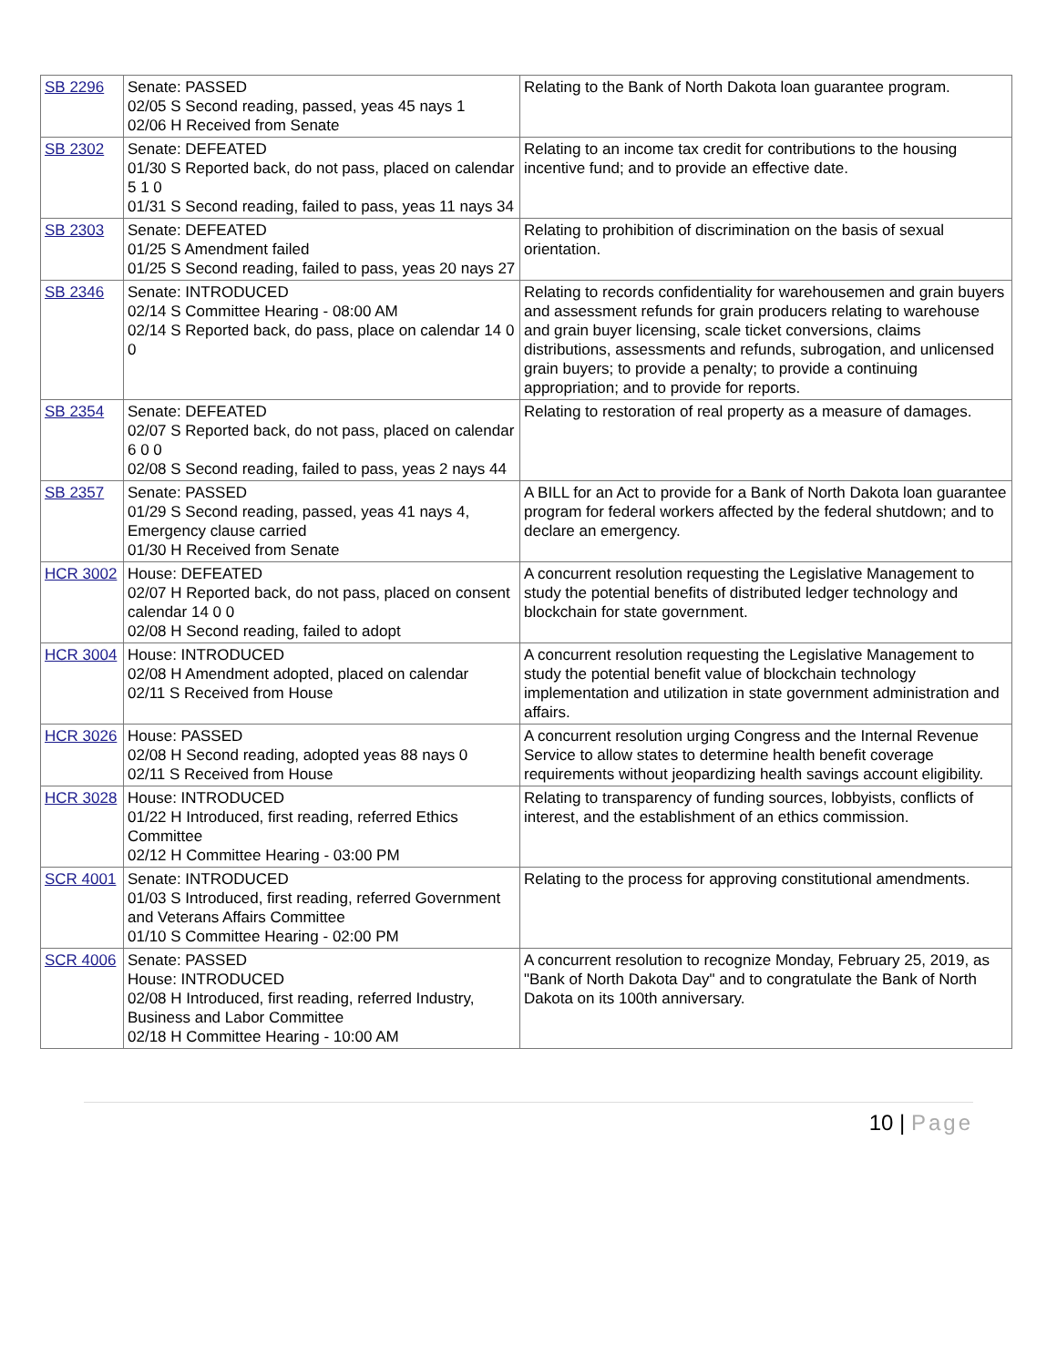| SB 2296 | Senate: PASSED 02/05 S Second reading, passed, yeas 45 nays 1 02/06 H Received from Senate | Relating to the Bank of North Dakota loan guarantee program. |
| SB 2302 | Senate: DEFEATED 01/30 S Reported back, do not pass, placed on calendar 5 1 0 01/31 S Second reading, failed to pass, yeas 11 nays 34 | Relating to an income tax credit for contributions to the housing incentive fund; and to provide an effective date. |
| SB 2303 | Senate: DEFEATED 01/25 S Amendment failed 01/25 S Second reading, failed to pass, yeas 20 nays 27 | Relating to prohibition of discrimination on the basis of sexual orientation. |
| SB 2346 | Senate: INTRODUCED 02/14 S Committee Hearing - 08:00 AM 02/14 S Reported back, do pass, place on calendar 14 0 0 | Relating to records confidentiality for warehousemen and grain buyers and assessment refunds for grain producers relating to warehouse and grain buyer licensing, scale ticket conversions, claims distributions, assessments and refunds, subrogation, and unlicensed grain buyers; to provide a penalty; to provide a continuing appropriation; and to provide for reports. |
| SB 2354 | Senate: DEFEATED 02/07 S Reported back, do not pass, placed on calendar 6 0 0 02/08 S Second reading, failed to pass, yeas 2 nays 44 | Relating to restoration of real property as a measure of damages. |
| SB 2357 | Senate: PASSED 01/29 S Second reading, passed, yeas 41 nays 4, Emergency clause carried 01/30 H Received from Senate | A BILL for an Act to provide for a Bank of North Dakota loan guarantee program for federal workers affected by the federal shutdown; and to declare an emergency. |
| HCR 3002 | House: DEFEATED 02/07 H Reported back, do not pass, placed on consent calendar 14 0 0 02/08 H Second reading, failed to adopt | A concurrent resolution requesting the Legislative Management to study the potential benefits of distributed ledger technology and blockchain for state government. |
| HCR 3004 | House: INTRODUCED 02/08 H Amendment adopted, placed on calendar 02/11 S Received from House | A concurrent resolution requesting the Legislative Management to study the potential benefit value of blockchain technology implementation and utilization in state government administration and affairs. |
| HCR 3026 | House: PASSED 02/08 H Second reading, adopted yeas 88 nays 0 02/11 S Received from House | A concurrent resolution urging Congress and the Internal Revenue Service to allow states to determine health benefit coverage requirements without jeopardizing health savings account eligibility. |
| HCR 3028 | House: INTRODUCED 01/22 H Introduced, first reading, referred Ethics Committee 02/12 H Committee Hearing - 03:00 PM | Relating to transparency of funding sources, lobbyists, conflicts of interest, and the establishment of an ethics commission. |
| SCR 4001 | Senate: INTRODUCED 01/03 S Introduced, first reading, referred Government and Veterans Affairs Committee 01/10 S Committee Hearing - 02:00 PM | Relating to the process for approving constitutional amendments. |
| SCR 4006 | Senate: PASSED House: INTRODUCED 02/08 H Introduced, first reading, referred Industry, Business and Labor Committee 02/18 H Committee Hearing - 10:00 AM | A concurrent resolution to recognize Monday, February 25, 2019, as "Bank of North Dakota Day" and to congratulate the Bank of North Dakota on its 100th anniversary. |
10 | Page